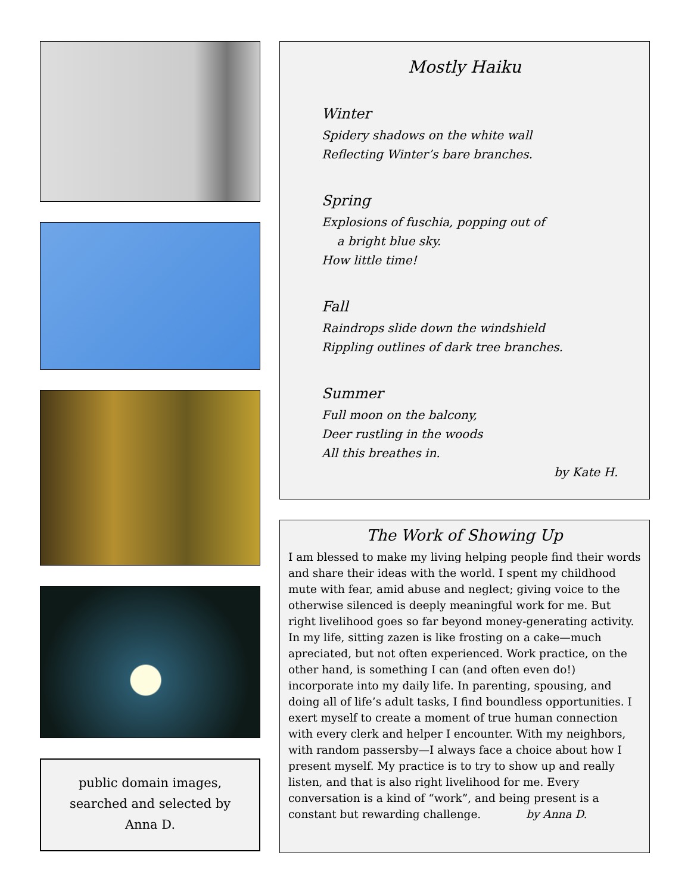public domain images,
searched and selected by
Anna D.
Mostly Haiku
Winter
Spidery shadows on the white wall
Reflecting Winter’s bare branches.
Spring
Explosions of fuschia, popping out of
a bright blue sky.
How little time!
Fall
Raindrops slide down the windshield
Rippling outlines of dark tree branches.
Summer
Full moon on the balcony,
Deer rustling in the woods
All this breathes in.
by Kate H.
The Work of Showing Up
I am blessed to make my living helping people find their words and share their ideas with the world. I spent my childhood mute with fear, amid abuse and neglect; giving voice to the otherwise silenced is deeply meaningful work for me. But right livelihood goes so far beyond money-generating activity. In my life, sitting zazen is like frosting on a cake—much apreciated, but not often experienced. Work practice, on the other hand, is something I can (and often even do!) incorporate into my daily life. In parenting, spousing, and doing all of life’s adult tasks, I find boundless opportunities. I exert myself to create a moment of true human connection with every clerk and helper I encounter. With my neighbors, with random passersby—I always face a choice about how I present myself. My practice is to try to show up and really listen, and that is also right livelihood for me. Every conversation is a kind of “work”, and being present is a constant but rewarding challenge. by Anna D.